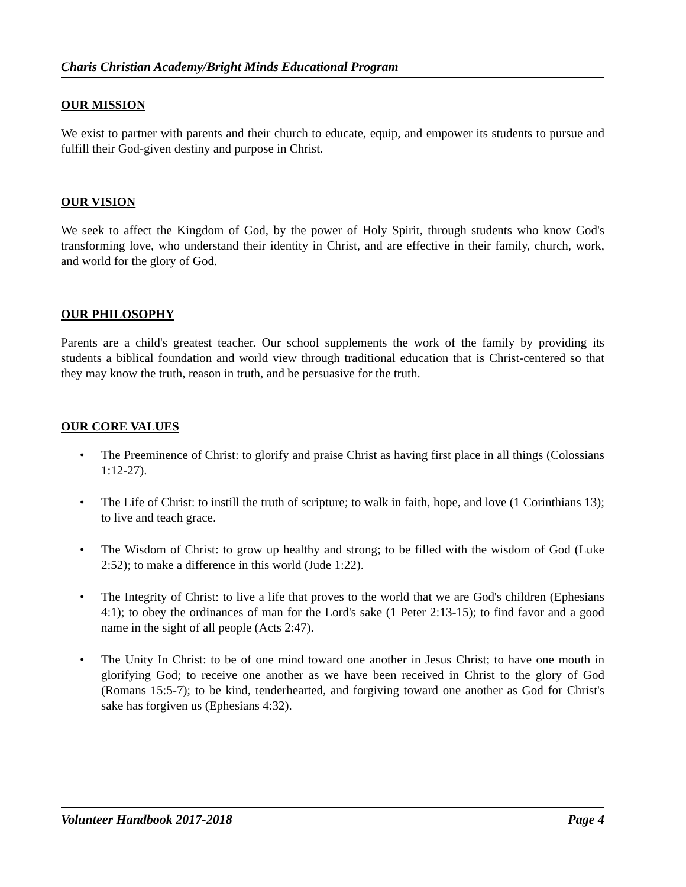Charis Christian Academy/Bright Minds Educational Program
OUR MISSION
We exist to partner with parents and their church to educate, equip, and empower its students to pursue and fulfill their God-given destiny and purpose in Christ.
OUR VISION
We seek to affect the Kingdom of God, by the power of Holy Spirit, through students who know God's transforming love, who understand their identity in Christ, and are effective in their family, church, work, and world for the glory of God.
OUR PHILOSOPHY
Parents are a child's greatest teacher. Our school supplements the work of the family by providing its students a biblical foundation and world view through traditional education that is Christ-centered so that they may know the truth, reason in truth, and be persuasive for the truth.
OUR CORE VALUES
• The Preeminence of Christ: to glorify and praise Christ as having first place in all things (Colossians 1:12-27).
• The Life of Christ: to instill the truth of scripture; to walk in faith, hope, and love (1 Corinthians 13); to live and teach grace.
• The Wisdom of Christ: to grow up healthy and strong; to be filled with the wisdom of God (Luke 2:52); to make a difference in this world (Jude 1:22).
• The Integrity of Christ: to live a life that proves to the world that we are God's children (Ephesians 4:1); to obey the ordinances of man for the Lord's sake (1 Peter 2:13-15); to find favor and a good name in the sight of all people (Acts 2:47).
• The Unity In Christ: to be of one mind toward one another in Jesus Christ; to have one mouth in glorifying God; to receive one another as we have been received in Christ to the glory of God (Romans 15:5-7); to be kind, tenderhearted, and forgiving toward one another as God for Christ's sake has forgiven us (Ephesians 4:32).
Volunteer Handbook 2017-2018 Page 4